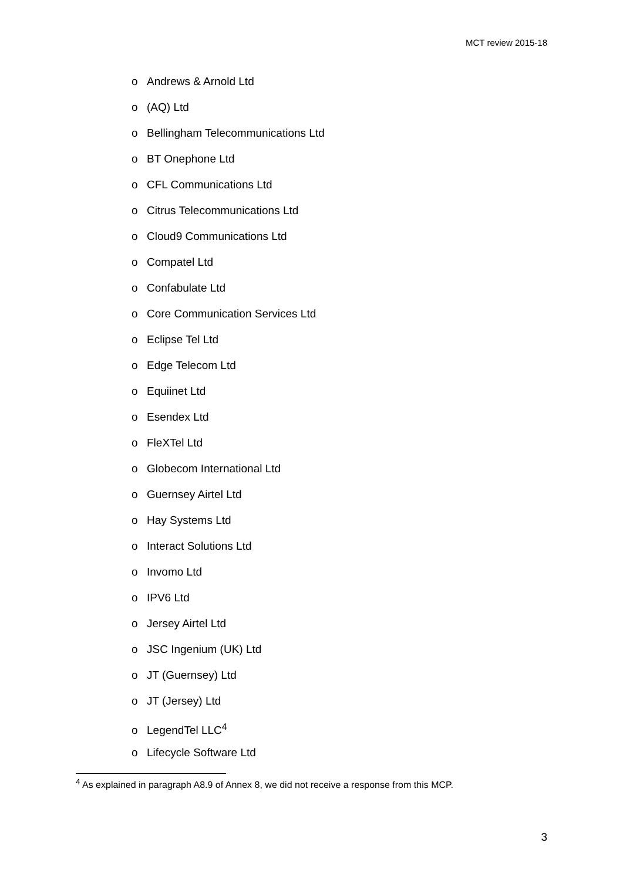MCT review 2015-18
o Andrews & Arnold Ltd
o (AQ) Ltd
o Bellingham Telecommunications Ltd
o BT Onephone Ltd
o CFL Communications Ltd
o Citrus Telecommunications Ltd
o Cloud9 Communications Ltd
o Compatel Ltd
o Confabulate Ltd
o Core Communication Services Ltd
o Eclipse Tel Ltd
o Edge Telecom Ltd
o Equiinet Ltd
o Esendex Ltd
o FleXTel Ltd
o Globecom International Ltd
o Guernsey Airtel Ltd
o Hay Systems Ltd
o Interact Solutions Ltd
o Invomo Ltd
o IPV6 Ltd
o Jersey Airtel Ltd
o JSC Ingenium (UK) Ltd
o JT (Guernsey) Ltd
o JT (Jersey) Ltd
o LegendTel LLC<sup>4</sup>
o Lifecycle Software Ltd
<sup>4</sup> As explained in paragraph A8.9 of Annex 8, we did not receive a response from this MCP.
3